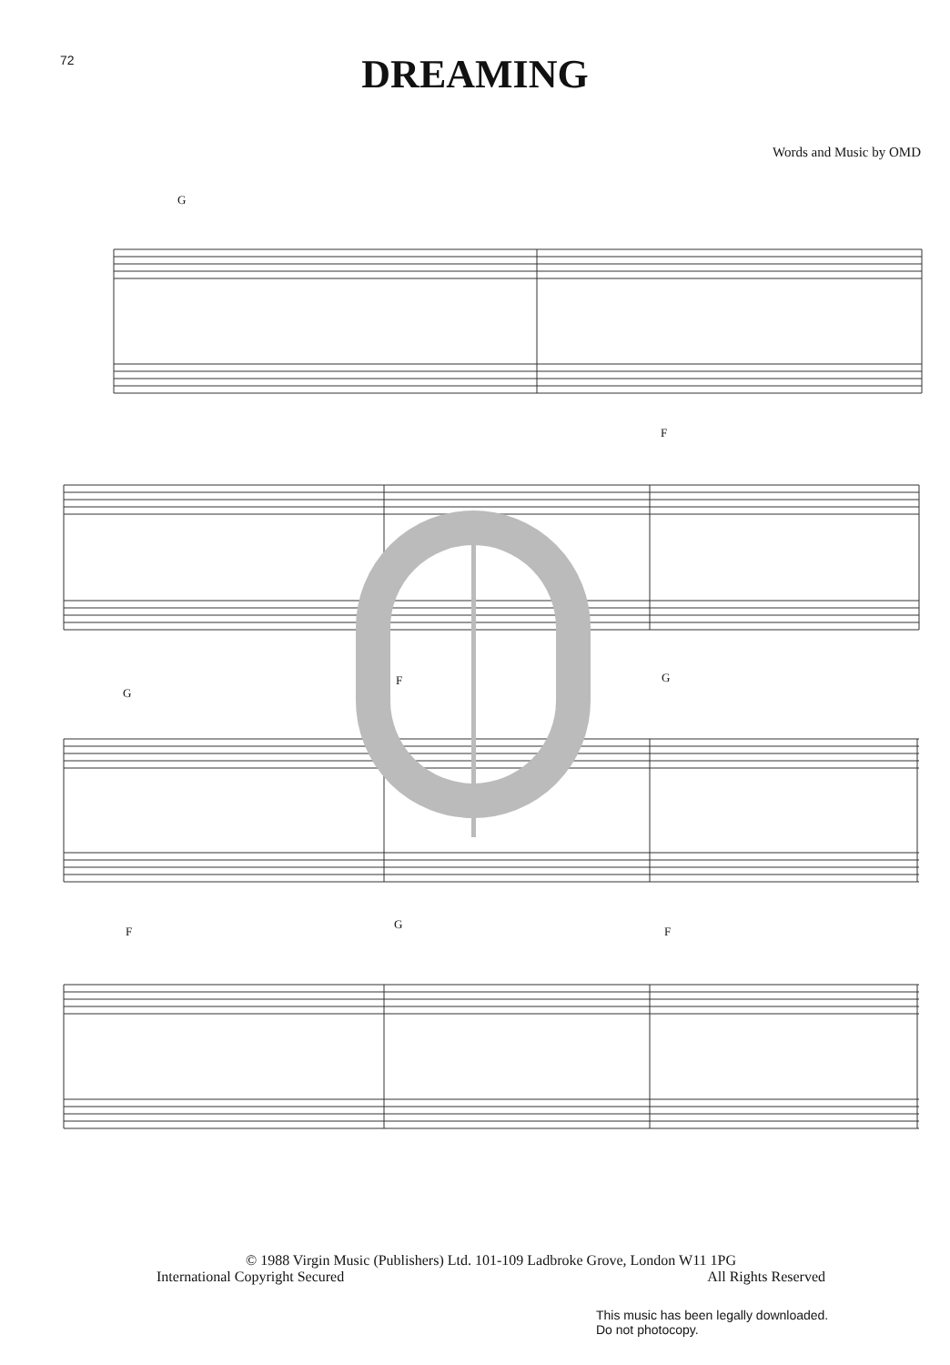72
DREAMING
Words and Music by OMD
G
F
G
F G
F
G
F
© 1988 Virgin Music (Publishers) Ltd. 101-109 Ladbroke Grove, London W11 1PG
International Copyright Secured All Rights Reserved
This music has been legally downloaded.
Do not photocopy.